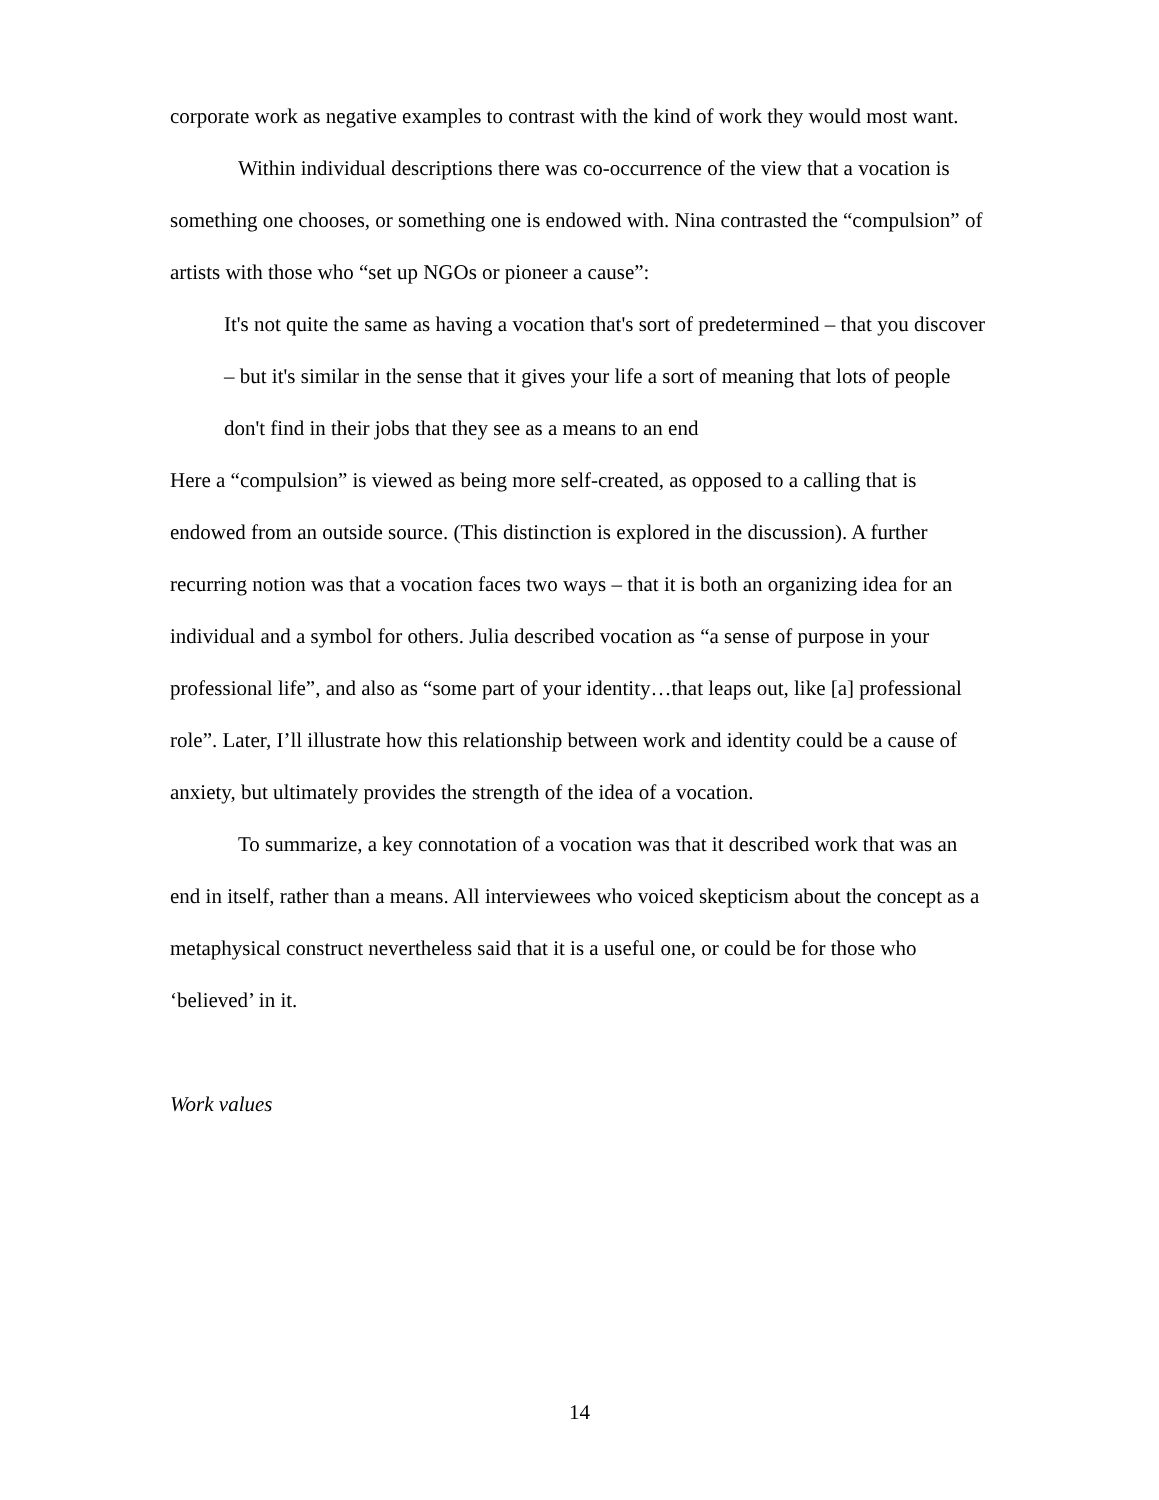corporate work as negative examples to contrast with the kind of work they would most want.
Within individual descriptions there was co-occurrence of the view that a vocation is something one chooses, or something one is endowed with. Nina contrasted the “compulsion” of artists with those who “set up NGOs or pioneer a cause”:
It's not quite the same as having a vocation that's sort of predetermined – that you discover – but it's similar in the sense that it gives your life a sort of meaning that lots of people don't find in their jobs that they see as a means to an end
Here a “compulsion” is viewed as being more self-created, as opposed to a calling that is endowed from an outside source. (This distinction is explored in the discussion). A further recurring notion was that a vocation faces two ways – that it is both an organizing idea for an individual and a symbol for others. Julia described vocation as “a sense of purpose in your professional life”, and also as “some part of your identity…that leaps out, like [a] professional role”. Later, I’ll illustrate how this relationship between work and identity could be a cause of anxiety, but ultimately provides the strength of the idea of a vocation.
To summarize, a key connotation of a vocation was that it described work that was an end in itself, rather than a means. All interviewees who voiced skepticism about the concept as a metaphysical construct nevertheless said that it is a useful one, or could be for those who ‘believed’ in it.
Work values
14